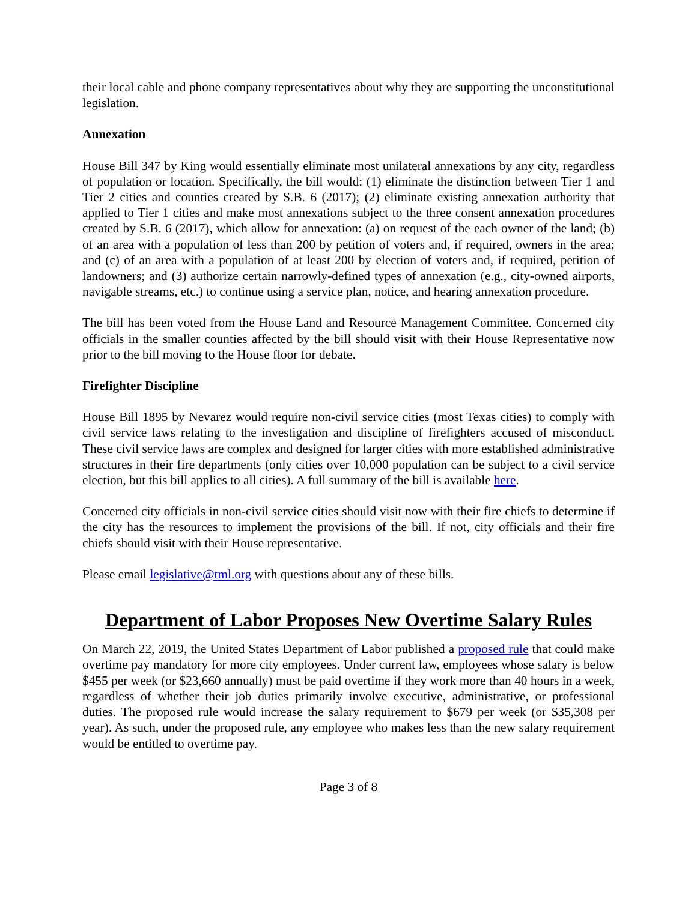their local cable and phone company representatives about why they are supporting the unconstitutional legislation.
Annexation
House Bill 347 by King would essentially eliminate most unilateral annexations by any city, regardless of population or location. Specifically, the bill would: (1) eliminate the distinction between Tier 1 and Tier 2 cities and counties created by S.B. 6 (2017); (2) eliminate existing annexation authority that applied to Tier 1 cities and make most annexations subject to the three consent annexation procedures created by S.B. 6 (2017), which allow for annexation: (a) on request of the each owner of the land; (b) of an area with a population of less than 200 by petition of voters and, if required, owners in the area; and (c) of an area with a population of at least 200 by election of voters and, if required, petition of landowners; and (3) authorize certain narrowly-defined types of annexation (e.g., city-owned airports, navigable streams, etc.) to continue using a service plan, notice, and hearing annexation procedure.
The bill has been voted from the House Land and Resource Management Committee. Concerned city officials in the smaller counties affected by the bill should visit with their House Representative now prior to the bill moving to the House floor for debate.
Firefighter Discipline
House Bill 1895 by Nevarez would require non-civil service cities (most Texas cities) to comply with civil service laws relating to the investigation and discipline of firefighters accused of misconduct. These civil service laws are complex and designed for larger cities with more established administrative structures in their fire departments (only cities over 10,000 population can be subject to a civil service election, but this bill applies to all cities). A full summary of the bill is available here.
Concerned city officials in non-civil service cities should visit now with their fire chiefs to determine if the city has the resources to implement the provisions of the bill. If not, city officials and their fire chiefs should visit with their House representative.
Please email legislative@tml.org with questions about any of these bills.
Department of Labor Proposes New Overtime Salary Rules
On March 22, 2019, the United States Department of Labor published a proposed rule that could make overtime pay mandatory for more city employees. Under current law, employees whose salary is below $455 per week (or $23,660 annually) must be paid overtime if they work more than 40 hours in a week, regardless of whether their job duties primarily involve executive, administrative, or professional duties. The proposed rule would increase the salary requirement to $679 per week (or $35,308 per year). As such, under the proposed rule, any employee who makes less than the new salary requirement would be entitled to overtime pay.
Page 3 of 8